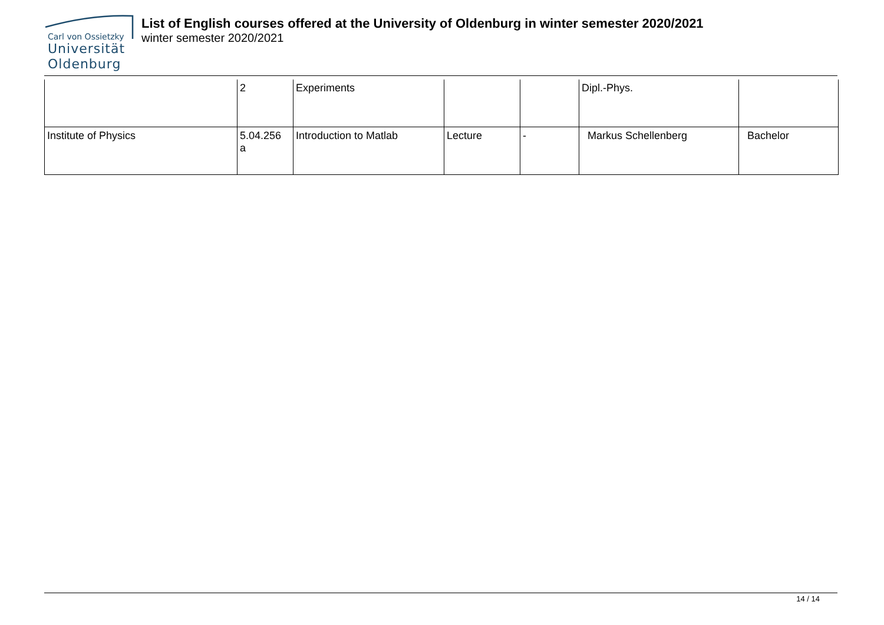Carl von Ossietzky
Universität
Oldenburg
List of English courses offered at the University of Oldenburg in winter semester 2020/2021
winter semester 2020/2021
| | 2 | Experiments | | | Dipl.-Phys. | |
| Institute of Physics | 5.04.256 a | Introduction to Matlab | Lecture | - | Markus Schellenberg | Bachelor |
14 / 14